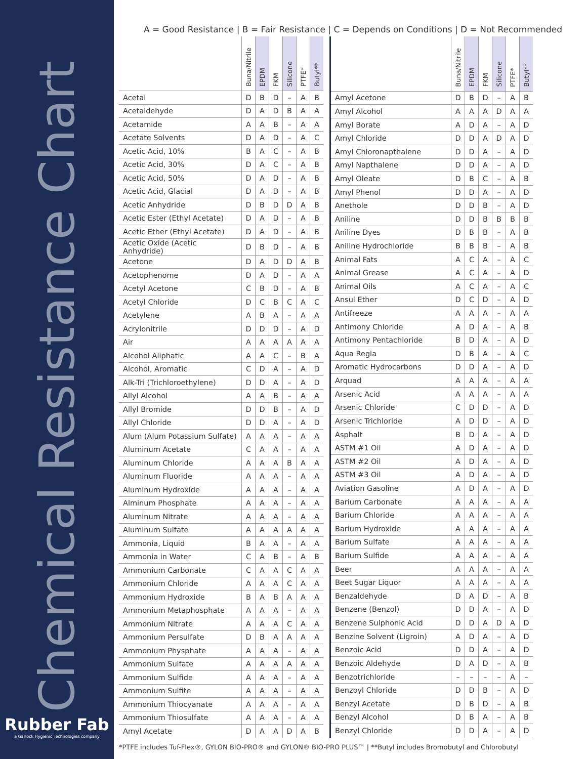Chemical Resistance Chart
Rubber Fab
a Garlock Hygienic Technologies company
A = Good Resistance | B = Fair Resistance | C = Depends on Conditions | D = Not Recommended
| | Buna/Nitrile | EPDM | FKM | Silicone | PTFE* | Butyl** |
| --- | --- | --- | --- | --- | --- | --- |
| Acetal | D | B | D | – | A | B |
| Acetaldehyde | D | A | D | B | A | A |
| Acetamide | A | A | B | – | A | A |
| Acetate Solvents | D | A | D | – | A | C |
| Acetic Acid, 10% | B | A | C | – | A | B |
| Acetic Acid, 30% | D | A | C | – | A | B |
| Acetic Acid, 50% | D | A | D | – | A | B |
| Acetic Acid, Glacial | D | A | D | – | A | B |
| Acetic Anhydride | D | B | D | D | A | B |
| Acetic Ester (Ethyl Acetate) | D | A | D | – | A | B |
| Acetic Ether (Ethyl Acetate) | D | A | D | – | A | B |
| Acetic Oxide (Acetic Anhydride) | D | B | D | – | A | B |
| Acetone | D | A | D | D | A | B |
| Acetophenome | D | A | D | – | A | A |
| Acetyl Acetone | C | B | D | – | A | B |
| Acetyl Chloride | D | C | B | C | A | C |
| Acetylene | A | B | A | – | A | A |
| Acrylonitrile | D | D | D | – | A | D |
| Air | A | A | A | A | A | A |
| Alcohol Aliphatic | A | A | C | – | B | A |
| Alcohol, Aromatic | C | D | A | – | A | D |
| Alk-Tri (Trichloroethylene) | D | D | A | – | A | D |
| Allyl Alcohol | A | A | B | – | A | A |
| Allyl Bromide | D | D | B | – | A | D |
| Allyl Chloride | D | D | A | – | A | D |
| Alum (Alum Potassium Sulfate) | A | A | A | – | A | A |
| Aluminum Acetate | C | A | A | – | A | A |
| Aluminum Chloride | A | A | A | B | A | A |
| Aluminum Fluoride | A | A | A | – | A | A |
| Aluminum Hydroxide | A | A | A | – | A | A |
| Alminum Phosphate | A | A | A | – | A | A |
| Aluminum Nitrate | A | A | A | – | A | A |
| Aluminum Sulfate | A | A | A | A | A | A |
| Ammonia, Liquid | B | A | A | – | A | A |
| Ammonia in Water | C | A | B | – | A | B |
| Ammonium Carbonate | C | A | A | C | A | A |
| Ammonium Chloride | A | A | A | C | A | A |
| Ammonium Hydroxide | B | A | B | A | A | A |
| Ammonium Metaphosphate | A | A | A | – | A | A |
| Ammonium Nitrate | A | A | A | C | A | A |
| Ammonium Persulfate | D | B | A | A | A | A |
| Ammonium Physphate | A | A | A | – | A | A |
| Ammonium Sulfate | A | A | A | A | A | A |
| Ammonium Sulfide | A | A | A | – | A | A |
| Ammonium Sulfite | A | A | A | – | A | A |
| Ammonium Thiocyanate | A | A | A | – | A | A |
| Ammonium Thiosulfate | A | A | A | – | A | A |
| Amyl Acetate | D | A | A | D | A | B |
| | Buna/Nitrile | EPDM | FKM | Silicone | PTFE* | Butyl** |
| --- | --- | --- | --- | --- | --- | --- |
| Amyl Acetone | D | B | D | – | A | B |
| Amyl Alcohol | A | A | A | D | A | A |
| Amyl Borate | A | D | A | – | A | D |
| Amyl Chloride | D | D | A | D | A | D |
| Amyl Chloronapthalene | D | D | A | – | A | D |
| Amyl Napthalene | D | D | A | – | A | D |
| Amyl Oleate | D | B | C | – | A | B |
| Amyl Phenol | D | D | A | – | A | D |
| Anethole | D | D | B | – | A | D |
| Aniline | D | D | B | B | B | B |
| Aniline Dyes | D | B | B | – | A | B |
| Aniline Hydrochloride | B | B | B | – | A | B |
| Animal Fats | A | C | A | – | A | C |
| Animal Grease | A | C | A | – | A | D |
| Animal Oils | A | C | A | – | A | C |
| Ansul Ether | D | C | D | – | A | D |
| Antifreeze | A | A | A | – | A | A |
| Antimony Chloride | A | D | A | – | A | B |
| Antimony Pentachloride | B | D | A | – | A | D |
| Aqua Regia | D | B | A | – | A | C |
| Aromatic Hydrocarbons | D | D | A | – | A | D |
| Arquad | A | A | A | – | A | A |
| Arsenic Acid | A | A | A | – | A | A |
| Arsenic Chloride | C | D | D | – | A | D |
| Arsenic Trichloride | A | D | D | – | A | D |
| Asphalt | B | D | A | – | A | D |
| ASTM #1 Oil | A | D | A | – | A | D |
| ASTM #2 Oil | A | D | A | – | A | D |
| ASTM #3 Oil | A | D | A | – | A | D |
| Aviation Gasoline | A | D | A | – | A | D |
| Barium Carbonate | A | A | A | – | A | A |
| Barium Chloride | A | A | A | – | A | A |
| Barium Hydroxide | A | A | A | – | A | A |
| Barium Sulfate | A | A | A | – | A | A |
| Barium Sulfide | A | A | A | – | A | A |
| Beer | A | A | A | – | A | A |
| Beet Sugar Liquor | A | A | A | – | A | A |
| Benzaldehyde | D | A | D | – | A | B |
| Benzene (Benzol) | D | D | A | – | A | D |
| Benzene Sulphonic Acid | D | D | A | D | A | D |
| Benzine Solvent (Ligroin) | A | D | A | – | A | D |
| Benzoic Acid | D | D | A | – | A | D |
| Benzoic Aldehyde | D | A | D | – | A | B |
| Benzotrichloride | – | – | – | – | A | – |
| Benzoyl Chloride | D | D | B | – | A | D |
| Benzyl Acetate | D | B | D | – | A | B |
| Benzyl Alcohol | D | B | A | – | A | B |
| Benzyl Chloride | D | D | A | – | A | D |
*PTFE includes Tuf-Flex®, GYLON BIO-PRO® and GYLON® BIO-PRO PLUS™ | **Butyl includes Bromobutyl and Chlorobutyl